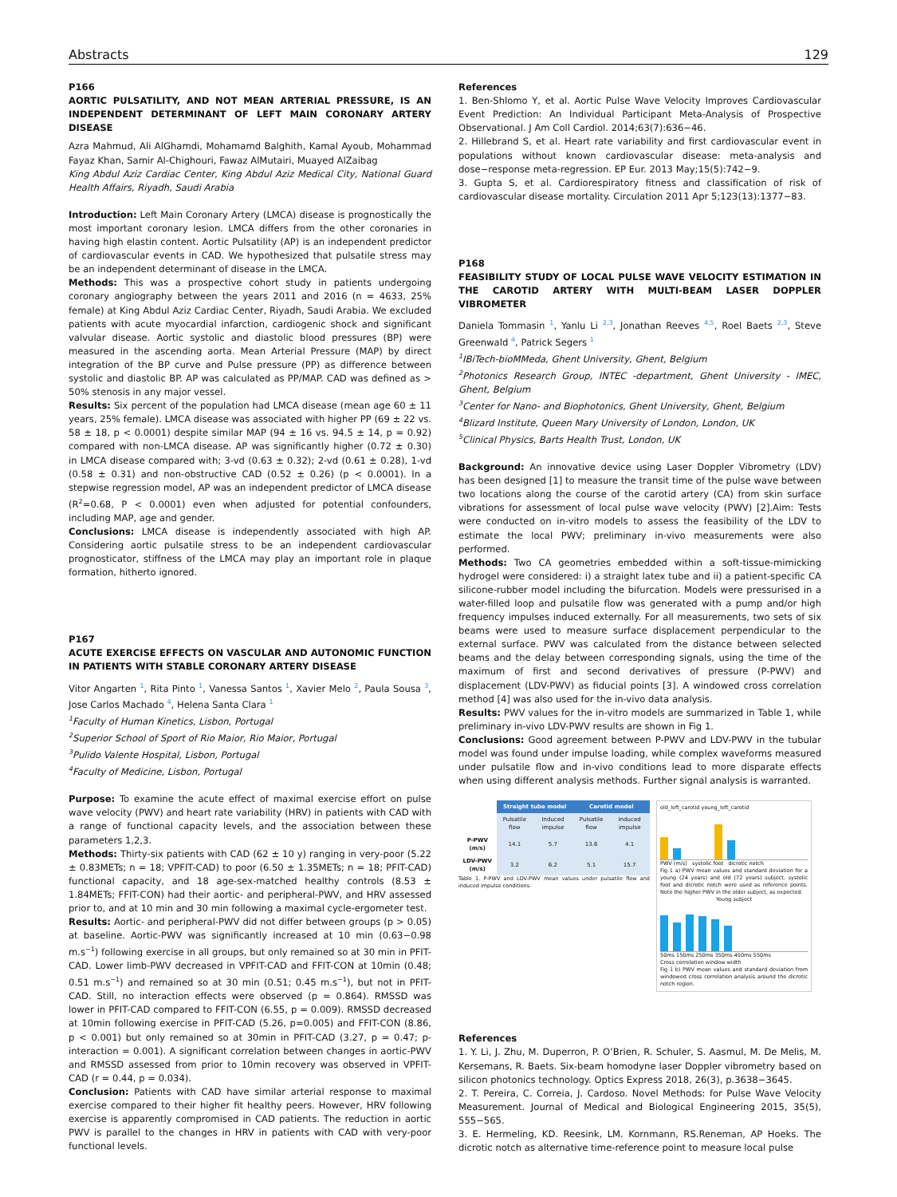Abstracts 129
P166
AORTIC PULSATILITY, AND NOT MEAN ARTERIAL PRESSURE, IS AN INDEPENDENT DETERMINANT OF LEFT MAIN CORONARY ARTERY DISEASE
Azra Mahmud, Ali AlGhamdi, Mohamamd Balghith, Kamal Ayoub, Mohammad Fayaz Khan, Samir Al-Chighouri, Fawaz AlMutairi, Muayed AlZaibag
King Abdul Aziz Cardiac Center, King Abdul Aziz Medical City, National Guard Health Affairs, Riyadh, Saudi Arabia
Introduction: Left Main Coronary Artery (LMCA) disease is prognostically the most important coronary lesion. LMCA differs from the other coronaries in having high elastin content. Aortic Pulsatility (AP) is an independent predictor of cardiovascular events in CAD. We hypothesized that pulsatile stress may be an independent determinant of disease in the LMCA.
Methods: This was a prospective cohort study in patients undergoing coronary angiography between the years 2011 and 2016 (n = 4633, 25% female) at King Abdul Aziz Cardiac Center, Riyadh, Saudi Arabia. We excluded patients with acute myocardial infarction, cardiogenic shock and significant valvular disease. Aortic systolic and diastolic blood pressures (BP) were measured in the ascending aorta. Mean Arterial Pressure (MAP) by direct integration of the BP curve and Pulse pressure (PP) as difference between systolic and diastolic BP. AP was calculated as PP/MAP. CAD was defined as > 50% stenosis in any major vessel.
Results: Six percent of the population had LMCA disease (mean age 60 ± 11 years, 25% female). LMCA disease was associated with higher PP (69 ± 22 vs. 58 ± 18, p < 0.0001) despite similar MAP (94 ± 16 vs. 94.5 ± 14, p = 0.92) compared with non-LMCA disease. AP was significantly higher (0.72 ± 0.30) in LMCA disease compared with; 3-vd (0.63 ± 0.32); 2-vd (0.61 ± 0.28), 1-vd (0.58 ± 0.31) and non-obstructive CAD (0.52 ± 0.26) (p < 0.0001). In a stepwise regression model, AP was an independent predictor of LMCA disease (R<sup>2</sup>=0.68, P < 0.0001) even when adjusted for potential confounders, including MAP, age and gender.
Conclusions: LMCA disease is independently associated with high AP. Considering aortic pulsatile stress to be an independent cardiovascular prognosticator, stiffness of the LMCA may play an important role in plaque formation, hitherto ignored.
P167
ACUTE EXERCISE EFFECTS ON VASCULAR AND AUTONOMIC FUNCTION IN PATIENTS WITH STABLE CORONARY ARTERY DISEASE
Vitor Angarten <sup>1</sup>, Rita Pinto <sup>1</sup>, Vanessa Santos <sup>1</sup>, Xavier Melo <sup>2</sup>, Paula Sousa <sup>3</sup>, Jose Carlos Machado <sup>4</sup>, Helena Santa Clara <sup>1</sup>
<sup>1</sup> Faculty of Human Kinetics, Lisbon, Portugal
<sup>2</sup> Superior School of Sport of Rio Maior, Rio Maior, Portugal
<sup>3</sup> Pulido Valente Hospital, Lisbon, Portugal
<sup>4</sup> Faculty of Medicine, Lisbon, Portugal
Purpose: To examine the acute effect of maximal exercise effort on pulse wave velocity (PWV) and heart rate variability (HRV) in patients with CAD with a range of functional capacity levels, and the association between these parameters 1,2,3.
Methods: Thirty-six patients with CAD (62 ± 10 y) ranging in very-poor (5.22 ± 0.83METs; n = 18; VPFIT-CAD) to poor (6.50 ± 1.35METs; n = 18; PFIT-CAD) functional capacity, and 18 age-sex-matched healthy controls (8.53 ± 1.84METs; FFIT-CON) had their aortic- and peripheral-PWV, and HRV assessed prior to, and at 10 min and 30 min following a maximal cycle-ergometer test.
Results: Aortic- and peripheral-PWV did not differ between groups (p > 0.05) at baseline. Aortic-PWV was significantly increased at 10 min (0.63−0.98 m.s<sup>−1</sup>) following exercise in all groups, but only remained so at 30 min in PFIT-CAD. Lower limb-PWV decreased in VPFIT-CAD and FFIT-CON at 10min (0.48; 0.51 m.s<sup>−1</sup>) and remained so at 30 min (0.51; 0.45 m.s<sup>−1</sup>), but not in PFIT-CAD. Still, no interaction effects were observed (p = 0.864). RMSSD was lower in PFIT-CAD compared to FFIT-CON (6.55, p = 0.009). RMSSD decreased at 10min following exercise in PFIT-CAD (5.26, p=0.005) and FFIT-CON (8.86, p < 0.001) but only remained so at 30min in PFIT-CAD (3.27, p = 0.47; p-interaction = 0.001). A significant correlation between changes in aortic-PWV and RMSSD assessed from prior to 10min recovery was observed in VPFIT-CAD (r = 0.44, p = 0.034).
Conclusion: Patients with CAD have similar arterial response to maximal exercise compared to their higher fit healthy peers. However, HRV following exercise is apparently compromised in CAD patients. The reduction in aortic PWV is parallel to the changes in HRV in patients with CAD with very-poor functional levels.
References
1. Ben-Shlomo Y, et al. Aortic Pulse Wave Velocity Improves Cardiovascular Event Prediction: An Individual Participant Meta-Analysis of Prospective Observational. J Am Coll Cardiol. 2014;63(7):636−46.
2. Hillebrand S, et al. Heart rate variability and first cardiovascular event in populations without known cardiovascular disease: meta-analysis and dose−response meta-regression. EP Eur. 2013 May;15(5):742−9.
3. Gupta S, et al. Cardiorespiratory fitness and classification of risk of cardiovascular disease mortality. Circulation 2011 Apr 5;123(13):1377−83.
P168
FEASIBILITY STUDY OF LOCAL PULSE WAVE VELOCITY ESTIMATION IN THE CAROTID ARTERY WITH MULTI-BEAM LASER DOPPLER VIBROMETER
Daniela Tommasin <sup>1</sup>, Yanlu Li <sup>2,3</sup>, Jonathan Reeves <sup>4,5</sup>, Roel Baets <sup>2,3</sup>, Steve Greenwald <sup>4</sup>, Patrick Segers <sup>1</sup>
<sup>1</sup> IBiTech-bioMMeda, Ghent University, Ghent, Belgium
<sup>2</sup> Photonics Research Group, INTEC -department, Ghent University - IMEC, Ghent, Belgium
<sup>3</sup> Center for Nano- and Biophotonics, Ghent University, Ghent, Belgium
<sup>4</sup> Blizard Institute, Queen Mary University of London, London, UK
<sup>5</sup> Clinical Physics, Barts Health Trust, London, UK
Background: An innovative device using Laser Doppler Vibrometry (LDV) has been designed [1] to measure the transit time of the pulse wave between two locations along the course of the carotid artery (CA) from skin surface vibrations for assessment of local pulse wave velocity (PWV) [2].Aim: Tests were conducted on in-vitro models to assess the feasibility of the LDV to estimate the local PWV; preliminary in-vivo measurements were also performed.
Methods: Two CA geometries embedded within a soft-tissue-mimicking hydrogel were considered: i) a straight latex tube and ii) a patient-specific CA silicone-rubber model including the bifurcation. Models were pressurised in a water-filled loop and pulsatile flow was generated with a pump and/or high frequency impulses induced externally. For all measurements, two sets of six beams were used to measure surface displacement perpendicular to the external surface. PWV was calculated from the distance between selected beams and the delay between corresponding signals, using the time of the maximum of first and second derivatives of pressure (P-PWV) and displacement (LDV-PWV) as fiducial points [3]. A windowed cross correlation method [4] was also used for the in-vivo data analysis.
Results: PWV values for the in-vitro models are summarized in Table 1, while preliminary in-vivo LDV-PWV results are shown in Fig 1.
Conclusions: Good agreement between P-PWV and LDV-PWV in the tubular model was found under impulse loading, while complex waveforms measured under pulsatile flow and in-vivo conditions lead to more disparate effects when using different analysis methods. Further signal analysis is warranted.
| | Straight tube model | | Carotid model | |
| --- | --- | --- | --- | --- |
| | Pulsatile flow | Induced impulse | Pulsatile flow | Induced impulse |
| P-PWV (m/s) | 14.1 | 5.7 | 13.6 | 4.1 |
| LDV-PWV (m/s) | 3.2 | 6.2 | 5.1 | 15.7 |
Table 1. P-PWV and LDV-PWV mean values under pulsatile flow and induced impulse conditions.
old_left_carotid young_left_carotid
PWV (m/s) systolic foot dicrotic notch
Fig 1 a) PWV mean values and standard deviation for a young (24 years) and old (72 years) subject, systolic foot and dicrotic notch were used as reference points. Note the higher PWV in the older subject, as expected.
Young subject
50ms 150ms 250ms 350ms 450ms 550ms
Cross correlation window width
Fig 1 b) PWV mean values and standard deviation from windowed cross correlation analysis around the dicrotic notch region.
References
1. Y. Li, J. Zhu, M. Duperron, P. O’Brien, R. Schuler, S. Aasmul, M. De Melis, M. Kersemans, R. Baets. Six-beam homodyne laser Doppler vibrometry based on silicon photonics technology. Optics Express 2018, 26(3), p.3638−3645.
2. T. Pereira, C. Correia, J. Cardoso. Novel Methods: for Pulse Wave Velocity Measurement. Journal of Medical and Biological Engineering 2015, 35(5), 555−565.
3. E. Hermeling, KD. Reesink, LM. Kornmann, RS.Reneman, AP Hoeks. The dicrotic notch as alternative time-reference point to measure local pulse